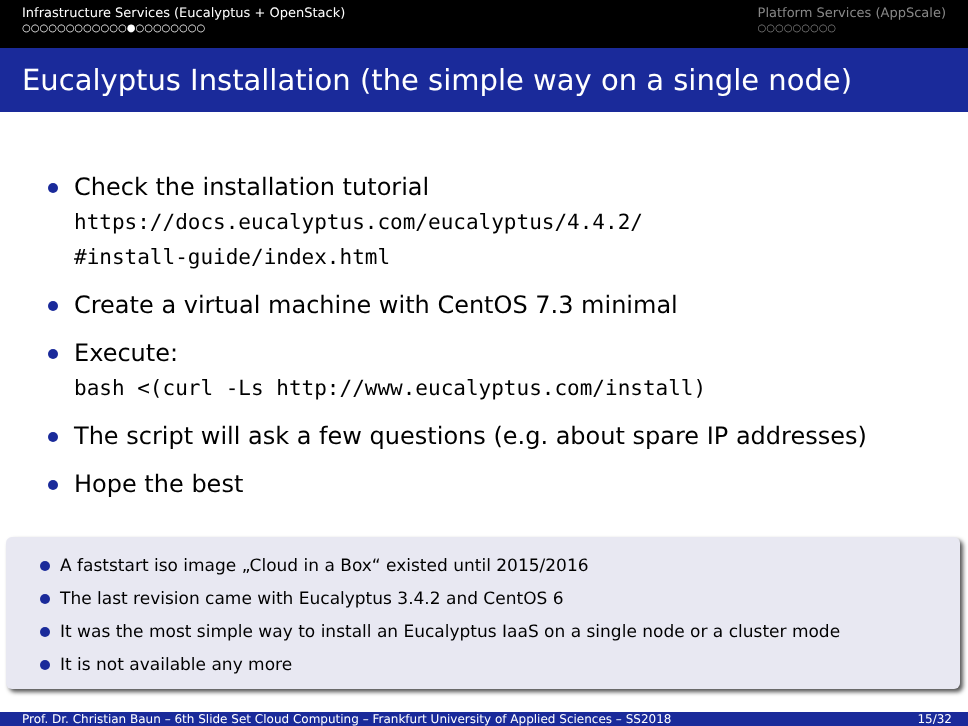Infrastructure Services (Eucalyptus + OpenStack)
○○○○○○○○○○○○●○○○○○○○○
Platform Services (AppScale)
○○○○○○○○○
Eucalyptus Installation (the simple way on a single node)
Check the installation tutorial
https://docs.eucalyptus.com/eucalyptus/4.4.2/
#install-guide/index.html
Create a virtual machine with CentOS 7.3 minimal
Execute:
bash <(curl -Ls http://www.eucalyptus.com/install)
The script will ask a few questions (e.g. about spare IP addresses)
Hope the best
A faststart iso image „Cloud in a Box“ existed until 2015/2016
The last revision came with Eucalyptus 3.4.2 and CentOS 6
It was the most simple way to install an Eucalyptus IaaS on a single node or a cluster mode
It is not available any more
Prof. Dr. Christian Baun – 6th Slide Set Cloud Computing – Frankfurt University of Applied Sciences – SS2018 15/32